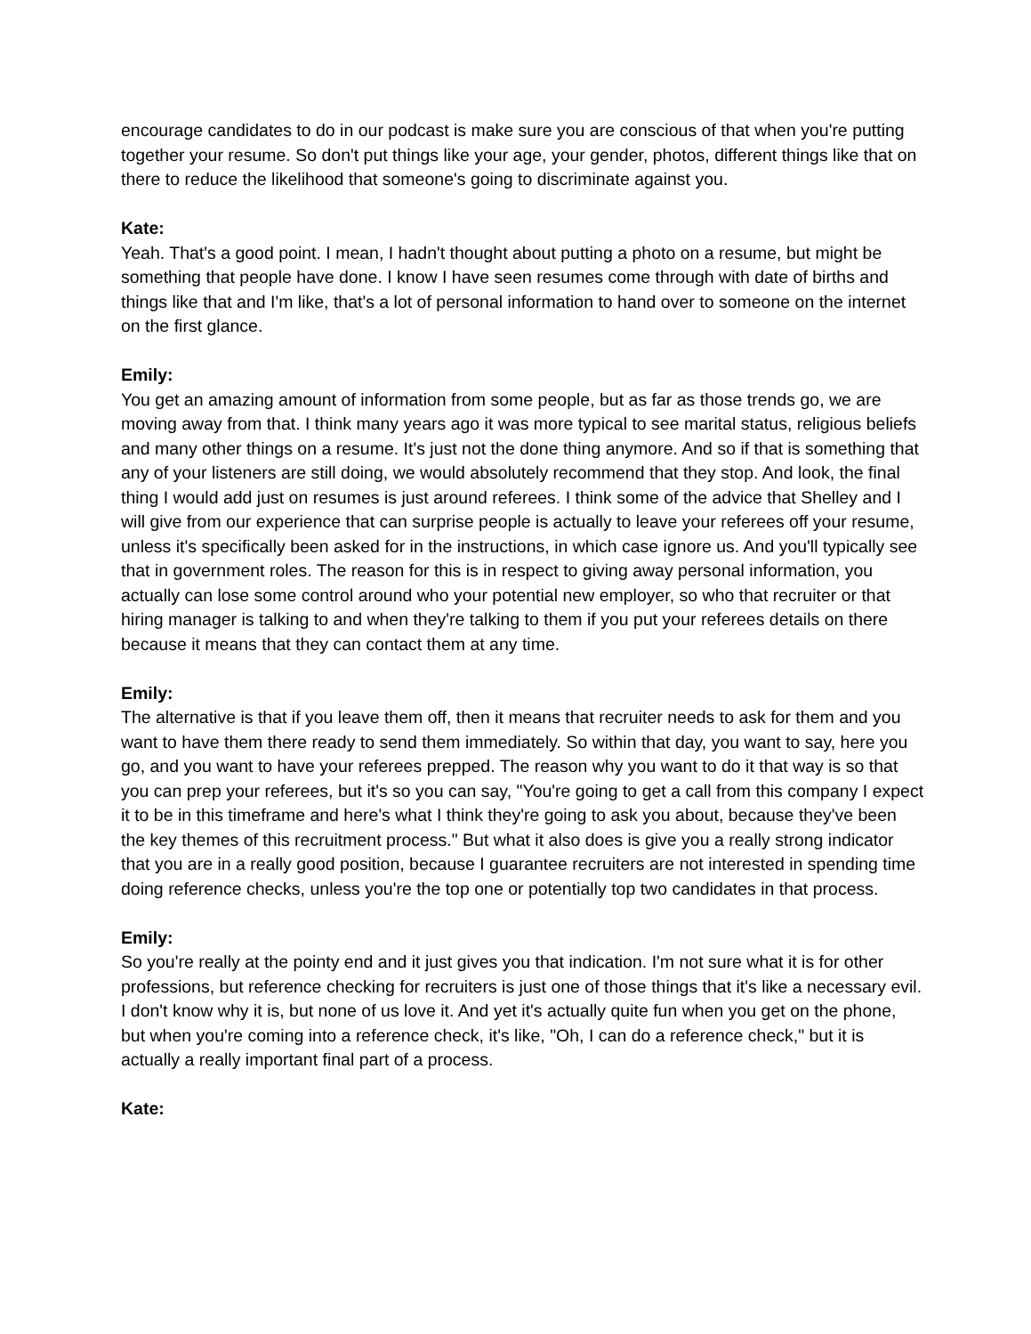encourage candidates to do in our podcast is make sure you are conscious of that when you're putting together your resume. So don't put things like your age, your gender, photos, different things like that on there to reduce the likelihood that someone's going to discriminate against you.
Kate:
Yeah. That's a good point. I mean, I hadn't thought about putting a photo on a resume, but might be something that people have done. I know I have seen resumes come through with date of births and things like that and I'm like, that's a lot of personal information to hand over to someone on the internet on the first glance.
Emily:
You get an amazing amount of information from some people, but as far as those trends go, we are moving away from that. I think many years ago it was more typical to see marital status, religious beliefs and many other things on a resume. It's just not the done thing anymore. And so if that is something that any of your listeners are still doing, we would absolutely recommend that they stop. And look, the final thing I would add just on resumes is just around referees. I think some of the advice that Shelley and I will give from our experience that can surprise people is actually to leave your referees off your resume, unless it's specifically been asked for in the instructions, in which case ignore us. And you'll typically see that in government roles. The reason for this is in respect to giving away personal information, you actually can lose some control around who your potential new employer, so who that recruiter or that hiring manager is talking to and when they're talking to them if you put your referees details on there because it means that they can contact them at any time.
Emily:
The alternative is that if you leave them off, then it means that recruiter needs to ask for them and you want to have them there ready to send them immediately. So within that day, you want to say, here you go, and you want to have your referees prepped. The reason why you want to do it that way is so that you can prep your referees, but it's so you can say, "You're going to get a call from this company I expect it to be in this timeframe and here's what I think they're going to ask you about, because they've been the key themes of this recruitment process." But what it also does is give you a really strong indicator that you are in a really good position, because I guarantee recruiters are not interested in spending time doing reference checks, unless you're the top one or potentially top two candidates in that process.
Emily:
So you're really at the pointy end and it just gives you that indication. I'm not sure what it is for other professions, but reference checking for recruiters is just one of those things that it's like a necessary evil. I don't know why it is, but none of us love it. And yet it's actually quite fun when you get on the phone, but when you're coming into a reference check, it's like, "Oh, I can do a reference check," but it is actually a really important final part of a process.
Kate: